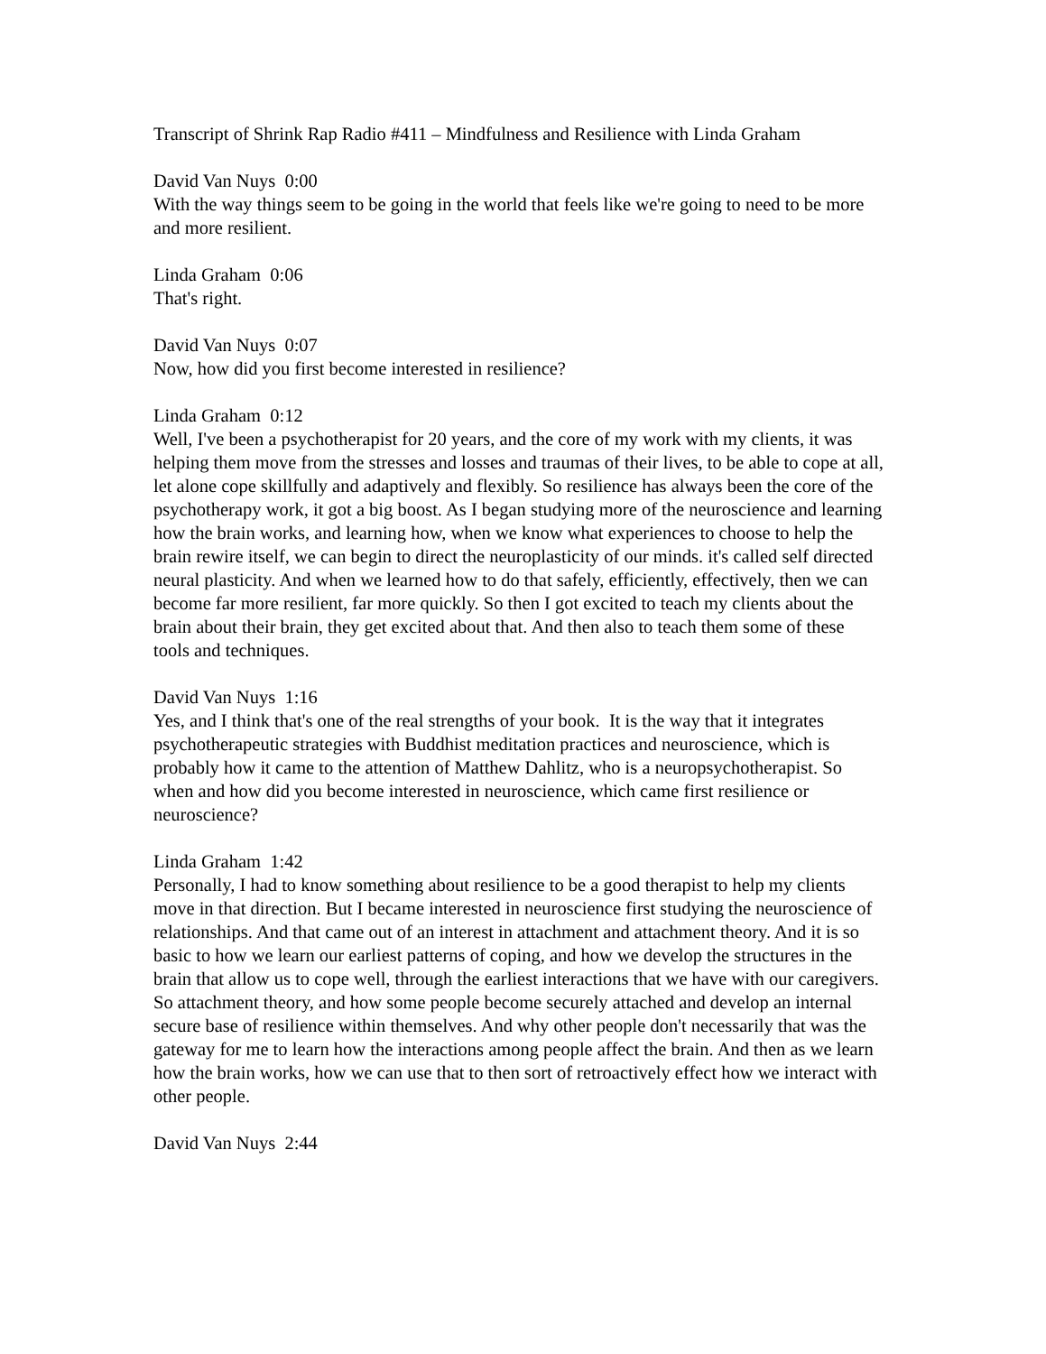Transcript of Shrink Rap Radio #411 – Mindfulness and Resilience with Linda Graham
David Van Nuys 0:00
With the way things seem to be going in the world that feels like we're going to need to be more and more resilient.
Linda Graham 0:06
That's right.
David Van Nuys 0:07
Now, how did you first become interested in resilience?
Linda Graham 0:12
Well, I've been a psychotherapist for 20 years, and the core of my work with my clients, it was helping them move from the stresses and losses and traumas of their lives, to be able to cope at all, let alone cope skillfully and adaptively and flexibly. So resilience has always been the core of the psychotherapy work, it got a big boost. As I began studying more of the neuroscience and learning how the brain works, and learning how, when we know what experiences to choose to help the brain rewire itself, we can begin to direct the neuroplasticity of our minds. it's called self directed neural plasticity. And when we learned how to do that safely, efficiently, effectively, then we can become far more resilient, far more quickly. So then I got excited to teach my clients about the brain about their brain, they get excited about that. And then also to teach them some of these tools and techniques.
David Van Nuys 1:16
Yes, and I think that's one of the real strengths of your book. It is the way that it integrates psychotherapeutic strategies with Buddhist meditation practices and neuroscience, which is probably how it came to the attention of Matthew Dahlitz, who is a neuropsychotherapist. So when and how did you become interested in neuroscience, which came first resilience or neuroscience?
Linda Graham 1:42
Personally, I had to know something about resilience to be a good therapist to help my clients move in that direction. But I became interested in neuroscience first studying the neuroscience of relationships. And that came out of an interest in attachment and attachment theory. And it is so basic to how we learn our earliest patterns of coping, and how we develop the structures in the brain that allow us to cope well, through the earliest interactions that we have with our caregivers. So attachment theory, and how some people become securely attached and develop an internal secure base of resilience within themselves. And why other people don't necessarily that was the gateway for me to learn how the interactions among people affect the brain. And then as we learn how the brain works, how we can use that to then sort of retroactively effect how we interact with other people.
David Van Nuys 2:44